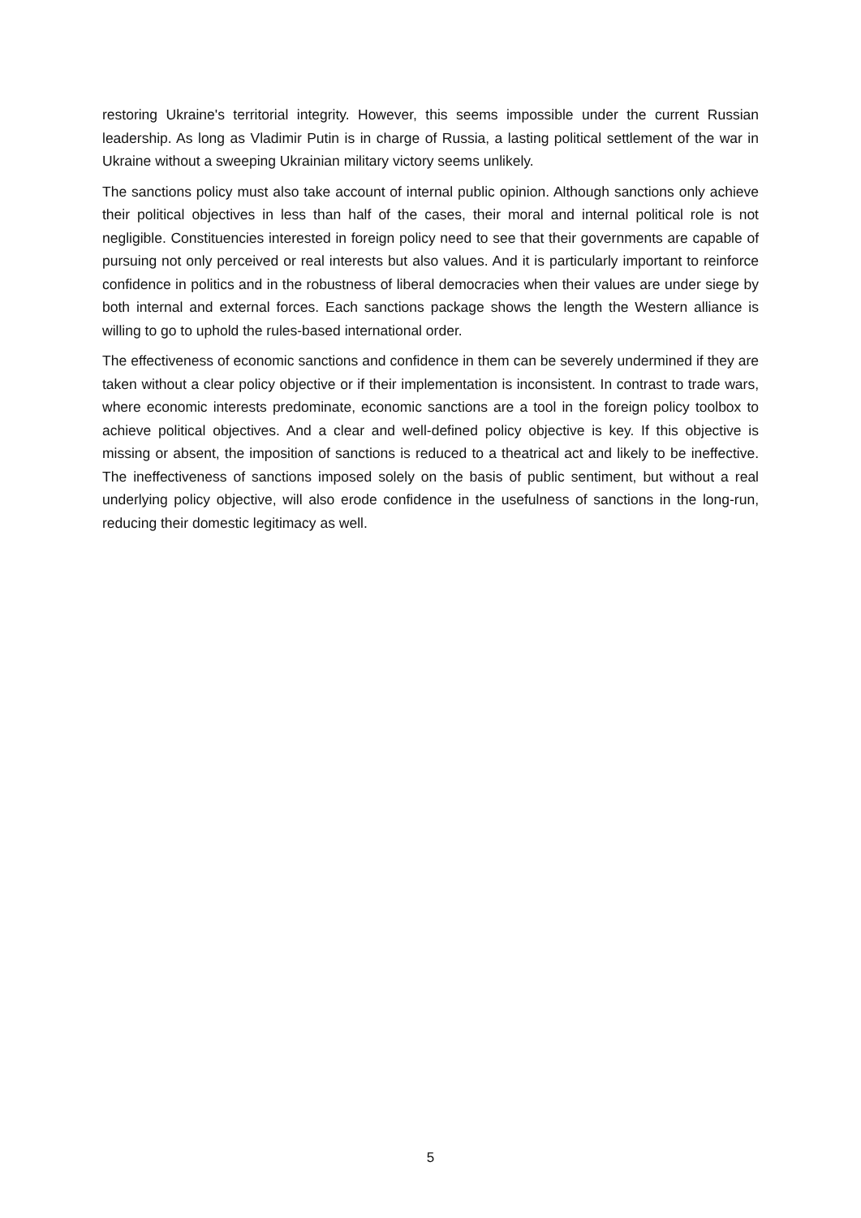restoring Ukraine's territorial integrity. However, this seems impossible under the current Russian leadership. As long as Vladimir Putin is in charge of Russia, a lasting political settlement of the war in Ukraine without a sweeping Ukrainian military victory seems unlikely.
The sanctions policy must also take account of internal public opinion. Although sanctions only achieve their political objectives in less than half of the cases, their moral and internal political role is not negligible. Constituencies interested in foreign policy need to see that their governments are capable of pursuing not only perceived or real interests but also values. And it is particularly important to reinforce confidence in politics and in the robustness of liberal democracies when their values are under siege by both internal and external forces. Each sanctions package shows the length the Western alliance is willing to go to uphold the rules-based international order.
The effectiveness of economic sanctions and confidence in them can be severely undermined if they are taken without a clear policy objective or if their implementation is inconsistent. In contrast to trade wars, where economic interests predominate, economic sanctions are a tool in the foreign policy toolbox to achieve political objectives. And a clear and well-defined policy objective is key. If this objective is missing or absent, the imposition of sanctions is reduced to a theatrical act and likely to be ineffective. The ineffectiveness of sanctions imposed solely on the basis of public sentiment, but without a real underlying policy objective, will also erode confidence in the usefulness of sanctions in the long-run, reducing their domestic legitimacy as well.
5